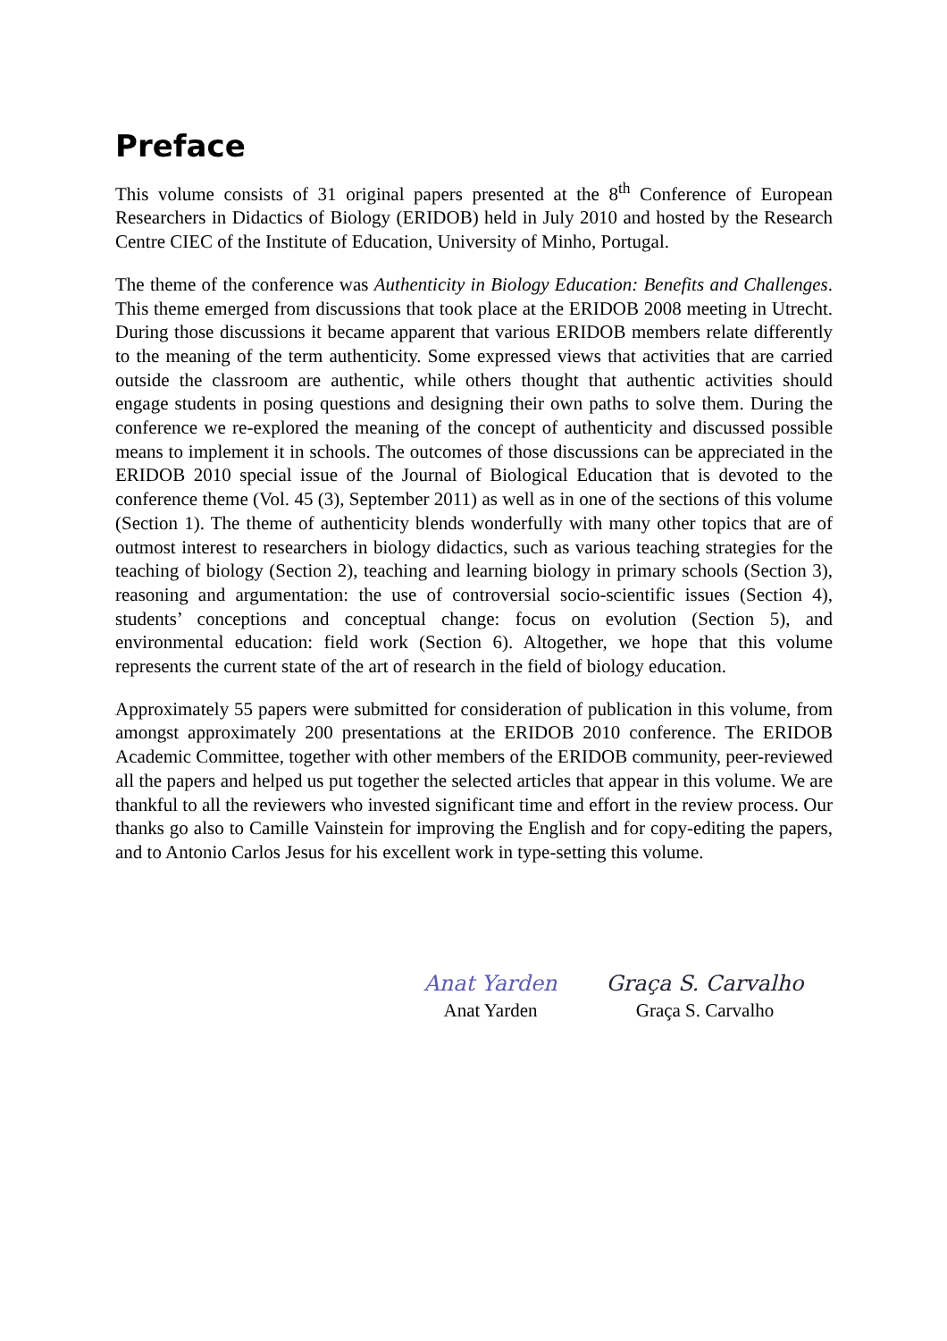Preface
This volume consists of 31 original papers presented at the 8<sup>th</sup> Conference of European Researchers in Didactics of Biology (ERIDOB) held in July 2010 and hosted by the Research Centre CIEC of the Institute of Education, University of Minho, Portugal.
The theme of the conference was Authenticity in Biology Education: Benefits and Challenges. This theme emerged from discussions that took place at the ERIDOB 2008 meeting in Utrecht. During those discussions it became apparent that various ERIDOB members relate differently to the meaning of the term authenticity. Some expressed views that activities that are carried outside the classroom are authentic, while others thought that authentic activities should engage students in posing questions and designing their own paths to solve them. During the conference we re-explored the meaning of the concept of authenticity and discussed possible means to implement it in schools. The outcomes of those discussions can be appreciated in the ERIDOB 2010 special issue of the Journal of Biological Education that is devoted to the conference theme (Vol. 45 (3), September 2011) as well as in one of the sections of this volume (Section 1). The theme of authenticity blends wonderfully with many other topics that are of outmost interest to researchers in biology didactics, such as various teaching strategies for the teaching of biology (Section 2), teaching and learning biology in primary schools (Section 3), reasoning and argumentation: the use of controversial socio-scientific issues (Section 4), students’ conceptions and conceptual change: focus on evolution (Section 5), and environmental education: field work (Section 6). Altogether, we hope that this volume represents the current state of the art of research in the field of biology education.
Approximately 55 papers were submitted for consideration of publication in this volume, from amongst approximately 200 presentations at the ERIDOB 2010 conference. The ERIDOB Academic Committee, together with other members of the ERIDOB community, peer-reviewed all the papers and helped us put together the selected articles that appear in this volume. We are thankful to all the reviewers who invested significant time and effort in the review process. Our thanks go also to Camille Vainstein for improving the English and for copy-editing the papers, and to Antonio Carlos Jesus for his excellent work in type-setting this volume.
Anat Yarden
Anat Yarden
Graça S. Carvalho
Graça S. Carvalho